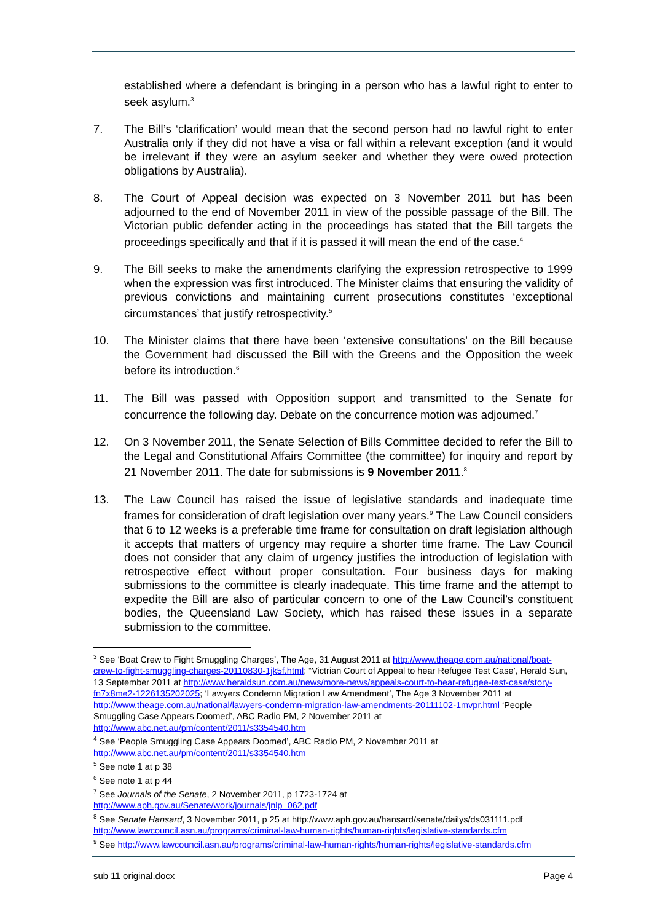established where a defendant is bringing in a person who has a lawful right to enter to seek asylum.<sup>3</sup>
7. The Bill’s ‘clarification’ would mean that the second person had no lawful right to enter Australia only if they did not have a visa or fall within a relevant exception (and it would be irrelevant if they were an asylum seeker and whether they were owed protection obligations by Australia).
8. The Court of Appeal decision was expected on 3 November 2011 but has been adjourned to the end of November 2011 in view of the possible passage of the Bill. The Victorian public defender acting in the proceedings has stated that the Bill targets the proceedings specifically and that if it is passed it will mean the end of the case.<sup>4</sup>
9. The Bill seeks to make the amendments clarifying the expression retrospective to 1999 when the expression was first introduced. The Minister claims that ensuring the validity of previous convictions and maintaining current prosecutions constitutes ‘exceptional circumstances’ that justify retrospectivity.<sup>5</sup>
10. The Minister claims that there have been ‘extensive consultations’ on the Bill because the Government had discussed the Bill with the Greens and the Opposition the week before its introduction.<sup>6</sup>
11. The Bill was passed with Opposition support and transmitted to the Senate for concurrence the following day. Debate on the concurrence motion was adjourned.<sup>7</sup>
12. On 3 November 2011, the Senate Selection of Bills Committee decided to refer the Bill to the Legal and Constitutional Affairs Committee (the committee) for inquiry and report by 21 November 2011. The date for submissions is 9 November 2011.<sup>8</sup>
13. The Law Council has raised the issue of legislative standards and inadequate time frames for consideration of draft legislation over many years.<sup>9</sup> The Law Council considers that 6 to 12 weeks is a preferable time frame for consultation on draft legislation although it accepts that matters of urgency may require a shorter time frame. The Law Council does not consider that any claim of urgency justifies the introduction of legislation with retrospective effect without proper consultation. Four business days for making submissions to the committee is clearly inadequate. This time frame and the attempt to expedite the Bill are also of particular concern to one of the Law Council’s constituent bodies, the Queensland Law Society, which has raised these issues in a separate submission to the committee.
<sup>3</sup> See ‘Boat Crew to Fight Smuggling Charges’, The Age, 31 August 2011 at http://www.theage.com.au/national/boat-crew-to-fight-smuggling-charges-20110830-1jk5f.html; “Victrian Court of Appeal to hear Refugee Test Case’, Herald Sun, 13 September 2011 at http://www.heraldsun.com.au/news/more-news/appeals-court-to-hear-refugee-test-case/story-fn7x8me2-1226135202025; ‘Lawyers Condemn Migration Law Amendment’, The Age 3 November 2011 at http://www.theage.com.au/national/lawyers-condemn-migration-law-amendments-20111102-1mvpr.html ‘People Smuggling Case Appears Doomed’, ABC Radio PM, 2 November 2011 at http://www.abc.net.au/pm/content/2011/s3354540.htm
<sup>4</sup> See ‘People Smuggling Case Appears Doomed’, ABC Radio PM, 2 November 2011 at http://www.abc.net.au/pm/content/2011/s3354540.htm
<sup>5</sup> See note 1 at p 38
<sup>6</sup> See note 1 at p 44
<sup>7</sup> See Journals of the Senate, 2 November 2011, p 1723-1724 at http://www.aph.gov.au/Senate/work/journals/jnlp_062.pdf
<sup>8</sup> See Senate Hansard, 3 November 2011, p 25 at http://www.aph.gov.au/hansard/senate/dailys/ds031111.pdf http://www.lawcouncil.asn.au/programs/criminal-law-human-rights/human-rights/legislative-standards.cfm
<sup>9</sup> See http://www.lawcouncil.asn.au/programs/criminal-law-human-rights/human-rights/legislative-standards.cfm
sub 11 original.docx Page 4